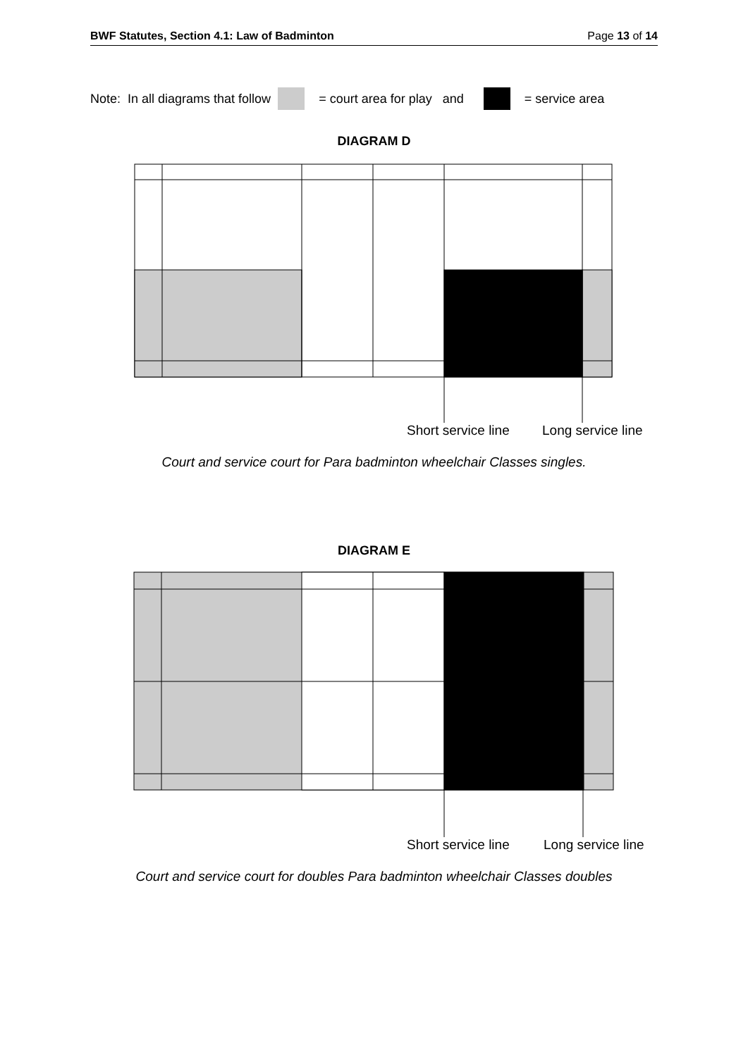BWF Statutes, Section 4.1: Law of Badminton Page 13 of 14
Note: In all diagrams that follow = court area for play and = service area
DIAGRAM D
Short service line Long service line
Court and service court for Para badminton wheelchair Classes singles.
DIAGRAM E
Short service line Long service line
Court and service court for doubles Para badminton wheelchair Classes doubles